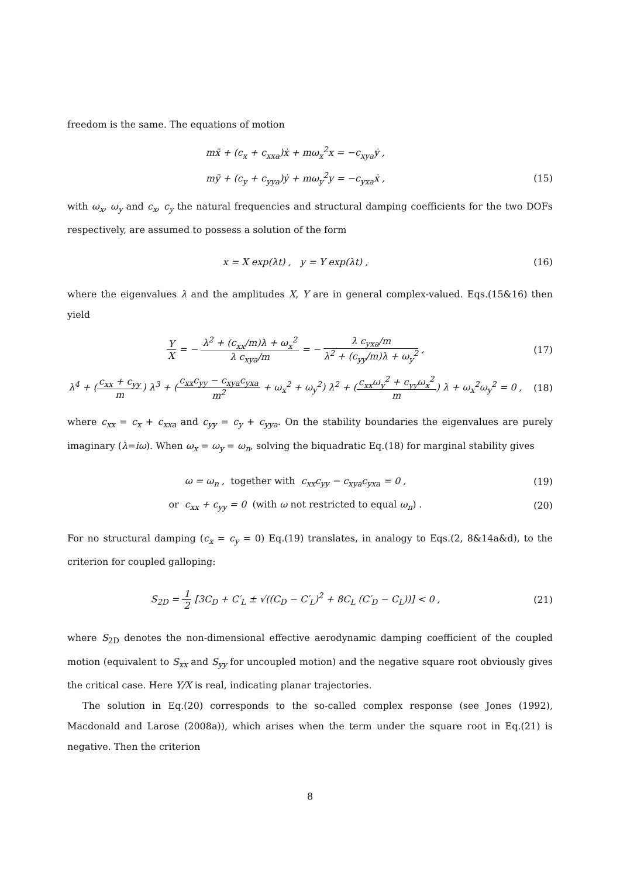freedom is the same. The equations of motion
mẍ + (c<sub>x</sub> + c<sub>xxa</sub>)ẋ + mω<sub>x</sub><sup>2</sup>x = −c<sub>xya</sub>ẏ ,
mÿ + (c<sub>y</sub> + c<sub>yya</sub>)ẏ + mω<sub>y</sub><sup>2</sup>y = −c<sub>yxa</sub>ẋ ,
(15)
with ω<sub>x</sub>, ω<sub>y</sub> and c<sub>x</sub>, c<sub>y</sub> the natural frequencies and structural damping coefficients for the two DOFs respectively, are assumed to possess a solution of the form
x = X exp(λt) , y = Y exp(λt) ,
(16)
where the eigenvalues λ and the amplitudes X, Y are in general complex-valued. Eqs.(15&16) then yield
Y X = − λ<sup>2</sup> + (c<sub>xx</sub>/m)λ + ω<sub>x</sub><sup>2</sup> λ c<sub>xya</sub>/m = − λ c<sub>yxa</sub>/m λ<sup>2</sup> + (c<sub>yy</sub>/m)λ + ω<sub>y</sub><sup>2</sup> ,
(17)
λ<sup>4</sup> + (c<sub>xx</sub> + c<sub>yy</sub> m) λ<sup>3</sup> + (c<sub>xx</sub>c<sub>yy</sub> − c<sub>xya</sub>c<sub>yxa</sub> m<sup>2</sup> + ω<sub>x</sub><sup>2</sup> + ω<sub>y</sub><sup>2</sup>) λ<sup>2</sup> + (c<sub>xx</sub>ω<sub>y</sub><sup>2</sup> + c<sub>yy</sub>ω<sub>x</sub><sup>2</sup> m) λ + ω<sub>x</sub><sup>2</sup>ω<sub>y</sub><sup>2</sup> = 0 ,
(18)
where c<sub>xx</sub> = c<sub>x</sub> + c<sub>xxa</sub> and c<sub>yy</sub> = c<sub>y</sub> + c<sub>yya</sub>. On the stability boundaries the eigenvalues are purely imaginary (λ=iω). When ω<sub>x</sub> = ω<sub>y</sub> = ω<sub>n</sub>, solving the biquadratic Eq.(18) for marginal stability gives
ω = ω<sub>n</sub> , together with c<sub>xx</sub>c<sub>yy</sub> − c<sub>xya</sub>c<sub>yxa</sub> = 0 ,
(19)
or c<sub>xx</sub> + c<sub>yy</sub> = 0 (with ω not restricted to equal ω<sub>n</sub>) .
(20)
For no structural damping (c<sub>x</sub> = c<sub>y</sub> = 0) Eq.(19) translates, in analogy to Eqs.(2, 8&14a&d), to the criterion for coupled galloping:
S<sub>2D</sub> = 1 2 [3C<sub>D</sub> + C′<sub>L</sub> ± √((C<sub>D</sub> − C′<sub>L</sub>)<sup>2</sup> + 8C<sub>L</sub> (C′<sub>D</sub> − C<sub>L</sub>))] < 0 ,
(21)
where S<sub>2D</sub> denotes the non-dimensional effective aerodynamic damping coefficient of the coupled motion (equivalent to S<sub>xx</sub> and S<sub>yy</sub> for uncoupled motion) and the negative square root obviously gives the critical case. Here Y/X is real, indicating planar trajectories.
The solution in Eq.(20) corresponds to the so-called complex response (see Jones (1992), Macdonald and Larose (2008a)), which arises when the term under the square root in Eq.(21) is negative. Then the criterion
8